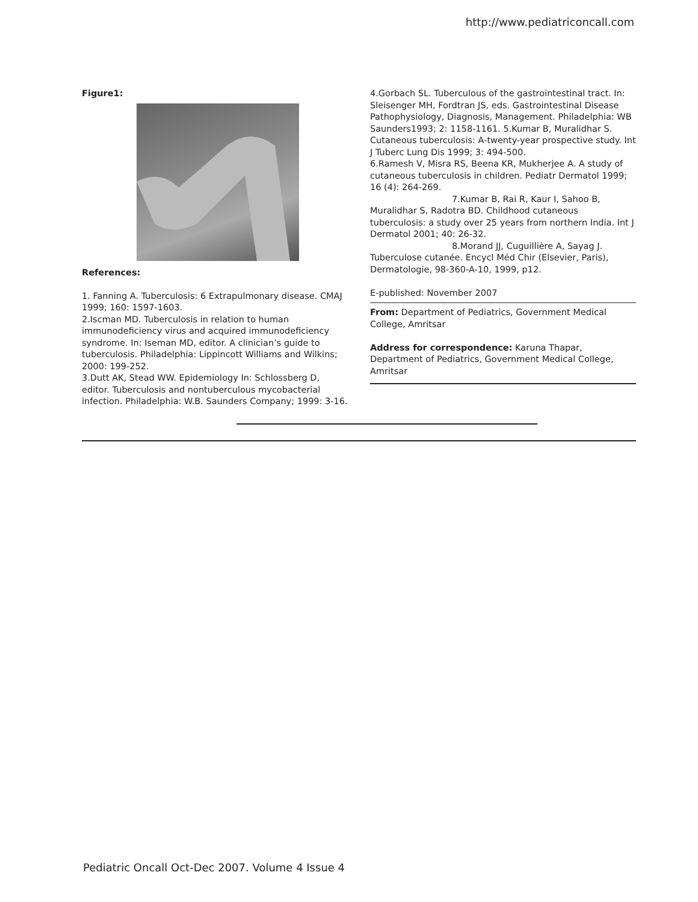http://www.pediatriconcall.com
Figure1:
References:
1. Fanning A. Tuberculosis: 6 Extrapulmonary disease. CMAJ 1999; 160: 1597-1603.
2.Iscman MD. Tuberculosis in relation to human immunodeficiency virus and acquired immunodeficiency syndrome. In: Iseman MD, editor. A clinician’s guide to tuberculosis. Philadelphia: Lippincott Williams and Wilkins; 2000: 199-252.
3.Dutt AK, Stead WW. Epidemiology In: Schlossberg D, editor. Tuberculosis and nontuberculous mycobacterial infection. Philadelphia: W.B. Saunders Company; 1999: 3-16.
4.Gorbach SL. Tuberculous of the gastrointestinal tract. In: Sleisenger MH, Fordtran JS, eds. Gastrointestinal Disease Pathophysiology, Diagnosis, Management. Philadelphia: WB Saunders1993; 2: 1158-1161. 5.Kumar B, Muralidhar S. Cutaneous tuberculosis: A-twenty-year prospective study. Int J Tuberc Lung Dis 1999; 3: 494-500.
6.Ramesh V, Misra RS, Beena KR, Mukherjee A. A study of cutaneous tuberculosis in children. Pediatr Dermatol 1999; 16 (4): 264-269.
7.Kumar B, Rai R, Kaur I, Sahoo B, Muralidhar S, Radotra BD. Childhood cutaneous tuberculosis: a study over 25 years from northern India. Int J Dermatol 2001; 40: 26-32.
8.Morand JJ, Cuguillière A, Sayag J. Tuberculose cutanée. Encycl Méd Chir (Elsevier, Paris), Dermatologie, 98-360-A-10, 1999, p12.
E-published: November 2007
From: Department of Pediatrics, Government Medical College, Amritsar
Address for correspondence: Karuna Thapar, Department of Pediatrics, Government Medical College, Amritsar
Pediatric Oncall Oct-Dec 2007. Volume 4 Issue 4